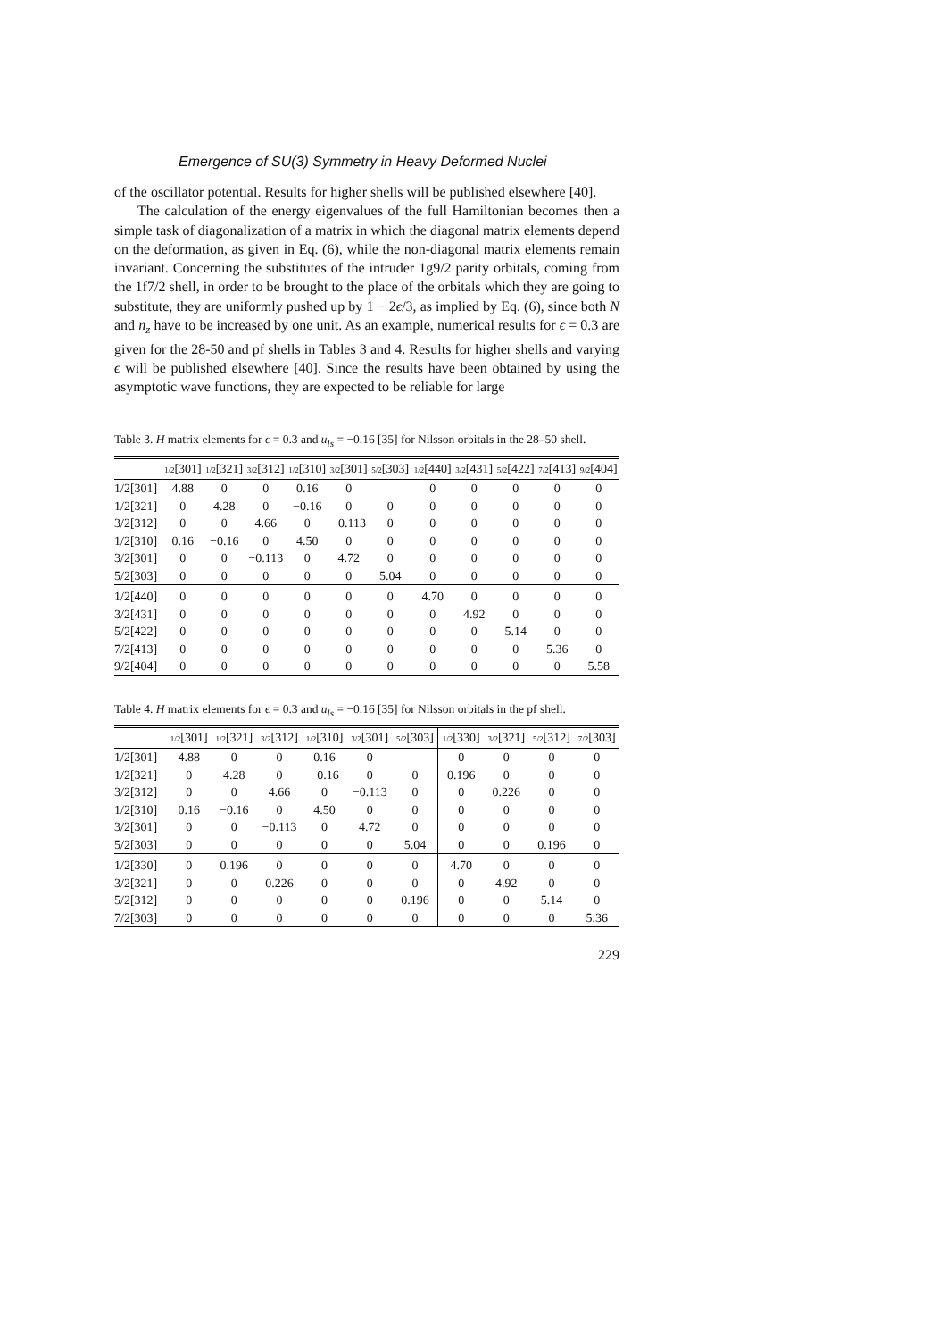Emergence of SU(3) Symmetry in Heavy Deformed Nuclei
of the oscillator potential. Results for higher shells will be published elsewhere [40].
The calculation of the energy eigenvalues of the full Hamiltonian becomes then a simple task of diagonalization of a matrix in which the diagonal matrix elements depend on the deformation, as given in Eq. (6), while the non-diagonal matrix elements remain invariant. Concerning the substitutes of the intruder 1g9/2 parity orbitals, coming from the 1f7/2 shell, in order to be brought to the place of the orbitals which they are going to substitute, they are uniformly pushed up by 1 − 2ϵ/3, as implied by Eq. (6), since both N and n<sub>z</sub> have to be increased by one unit. As an example, numerical results for ϵ = 0.3 are given for the 28-50 and pf shells in Tables 3 and 4. Results for higher shells and varying ϵ will be published elsewhere [40]. Since the results have been obtained by using the asymptotic wave functions, they are expected to be reliable for large
Table 3. H matrix elements for ϵ = 0.3 and u<sub>ls</sub> = −0.16 [35] for Nilsson orbitals in the 28–50 shell.
| | 1/2 [301] | 1/2 [321] | 3/2 [312] | 1/2 [310] | 3/2 [301] | 5/2 [303] | 1/2 [440] | 3/2 [431] | 5/2 [422] | 7/2 [413] | 9/2 [404] |
| --- | --- | --- | --- | --- | --- | --- | --- | --- | --- | --- | --- |
| 1/2[301] | 4.88 | 0 | 0 | 0.16 | 0 | | 0 | 0 | 0 | 0 | 0 |
| 1/2[321] | 0 | 4.28 | 0 | −0.16 | 0 | 0 | 0 | 0 | 0 | 0 | 0 |
| 3/2[312] | 0 | 0 | 4.66 | 0 | −0.113 | 0 | 0 | 0 | 0 | 0 | 0 |
| 1/2[310] | 0.16 | −0.16 | 0 | 4.50 | 0 | 0 | 0 | 0 | 0 | 0 | 0 |
| 3/2[301] | 0 | 0 | −0.113 | 0 | 4.72 | 0 | 0 | 0 | 0 | 0 | 0 |
| 5/2[303] | 0 | 0 | 0 | 0 | 0 | 5.04 | 0 | 0 | 0 | 0 | 0 |
| 1/2[440] | 0 | 0 | 0 | 0 | 0 | 0 | 4.70 | 0 | 0 | 0 | 0 |
| 3/2[431] | 0 | 0 | 0 | 0 | 0 | 0 | 0 | 4.92 | 0 | 0 | 0 |
| 5/2[422] | 0 | 0 | 0 | 0 | 0 | 0 | 0 | 0 | 5.14 | 0 | 0 |
| 7/2[413] | 0 | 0 | 0 | 0 | 0 | 0 | 0 | 0 | 0 | 5.36 | 0 |
| 9/2[404] | 0 | 0 | 0 | 0 | 0 | 0 | 0 | 0 | 0 | 0 | 5.58 |
Table 4. H matrix elements for ϵ = 0.3 and u<sub>ls</sub> = −0.16 [35] for Nilsson orbitals in the pf shell.
| | 1/2 [301] | 1/2 [321] | 3/2 [312] | 1/2 [310] | 3/2 [301] | 5/2 [303] | 1/2 [330] | 3/2 [321] | 5/2 [312] | 7/2 [303] |
| --- | --- | --- | --- | --- | --- | --- | --- | --- | --- | --- |
| 1/2[301] | 4.88 | 0 | 0 | 0.16 | 0 | | 0 | 0 | 0 | 0 |
| 1/2[321] | 0 | 4.28 | 0 | −0.16 | 0 | 0 | 0.196 | 0 | 0 | 0 |
| 3/2[312] | 0 | 0 | 4.66 | 0 | −0.113 | 0 | 0 | 0.226 | 0 | 0 |
| 1/2[310] | 0.16 | −0.16 | 0 | 4.50 | 0 | 0 | 0 | 0 | 0 | 0 |
| 3/2[301] | 0 | 0 | −0.113 | 0 | 4.72 | 0 | 0 | 0 | 0 | 0 |
| 5/2[303] | 0 | 0 | 0 | 0 | 0 | 5.04 | 0 | 0 | 0.196 | 0 |
| 1/2[330] | 0 | 0.196 | 0 | 0 | 0 | 0 | 4.70 | 0 | 0 | 0 |
| 3/2[321] | 0 | 0 | 0.226 | 0 | 0 | 0 | 0 | 4.92 | 0 | 0 |
| 5/2[312] | 0 | 0 | 0 | 0 | 0 | 0.196 | 0 | 0 | 5.14 | 0 |
| 7/2[303] | 0 | 0 | 0 | 0 | 0 | 0 | 0 | 0 | 0 | 5.36 |
229